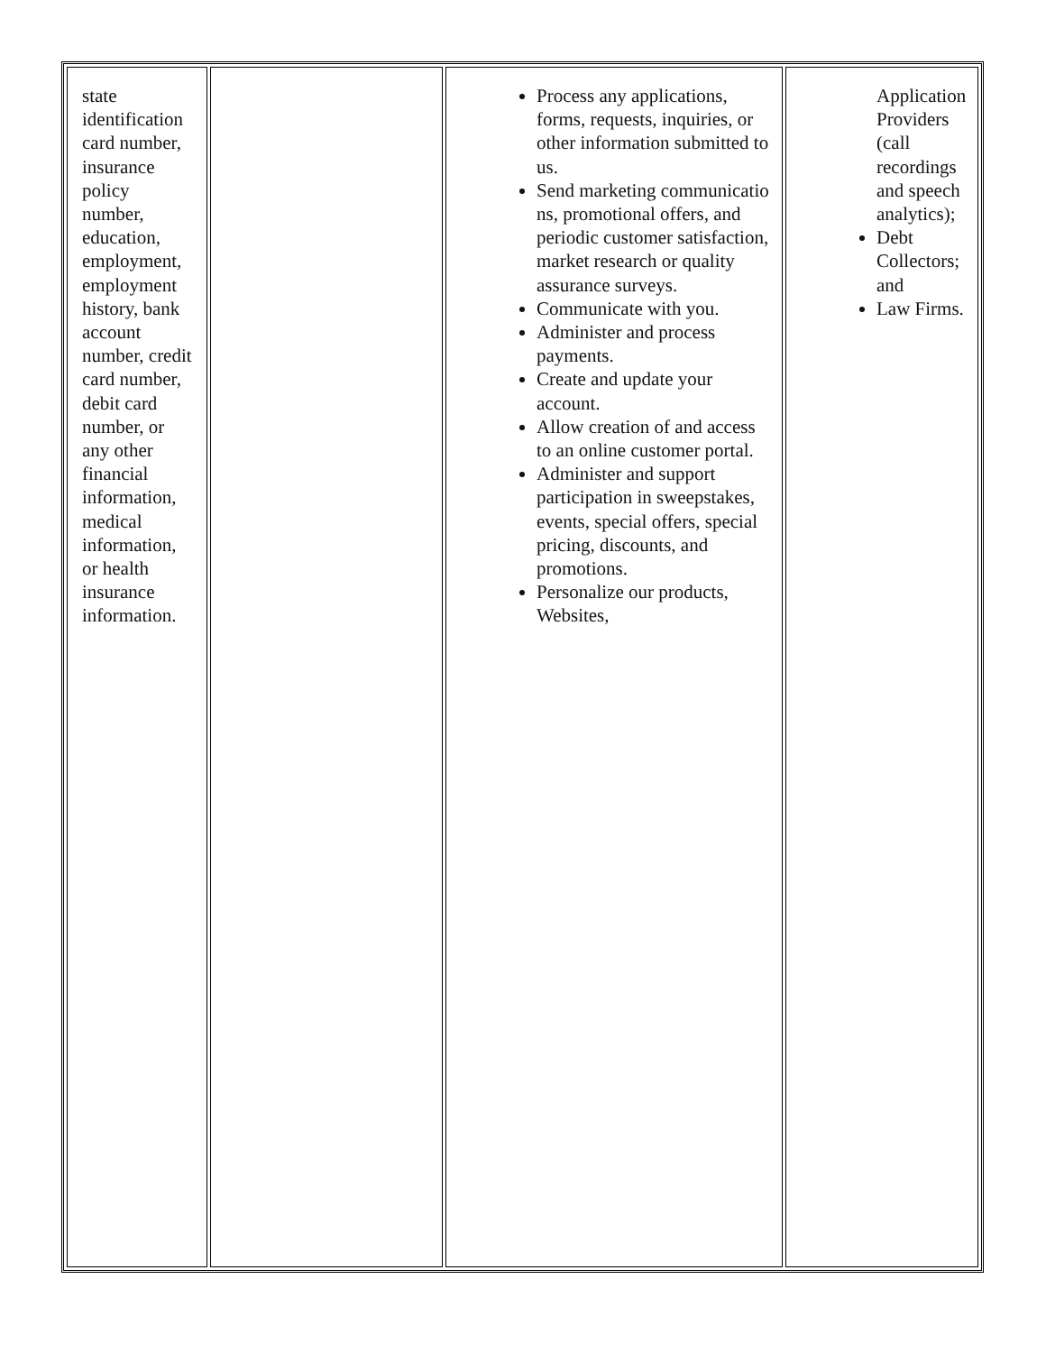| state identification card number, insurance policy number, education, employment, employment history, bank account number, credit card number, debit card number, or any other financial information, medical information, or health insurance information. | | Process any applications, forms, requests, inquiries, or other information submitted to us. Send marketing communicatio ns, promotional offers, and periodic customer satisfaction, market research or quality assurance surveys. Communicate with you. Administer and process payments. Create and update your account. Allow creation of and access to an online customer portal. Administer and support participation in sweepstakes, events, special offers, special pricing, discounts, and promotions. Personalize our products, Websites, | Application Providers (call recordings and speech analytics); Debt Collectors; and Law Firms. |